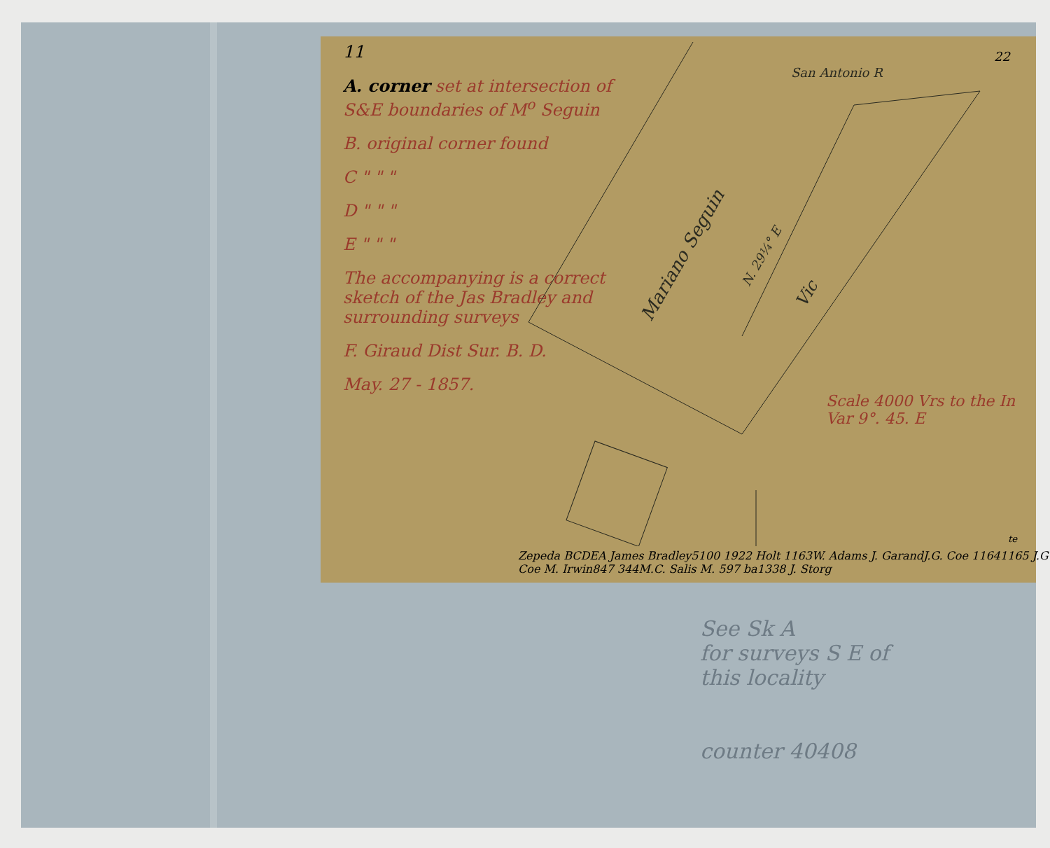11
A. corner set at intersection of S&E boundaries of M<sup>o</sup> Seguin
B. original corner found
C " " "
D " " "
E " " "
The accompanying is a correct sketch of the Jas Bradley and surrounding surveys
F. Giraud Dist Sur. B. D.
May. 27 - 1857.
San Antonio R
Mariano Seguin
N. 29¼° E
Victe Zepeda
B
C
D
E
A
James Bradley
5100
1922 Holt 1163
W. Adams
J. Garand
J.G. Coe 1164
1165 J.G Coe
M. Irwin
847 344
M.C. Salis
M. 597 ba
1338 J. Storg
22
Scale 4000 Vrs to the In
Var 9°. 45. E
See Sk A
for surveys S E of
this locality
counter 40408